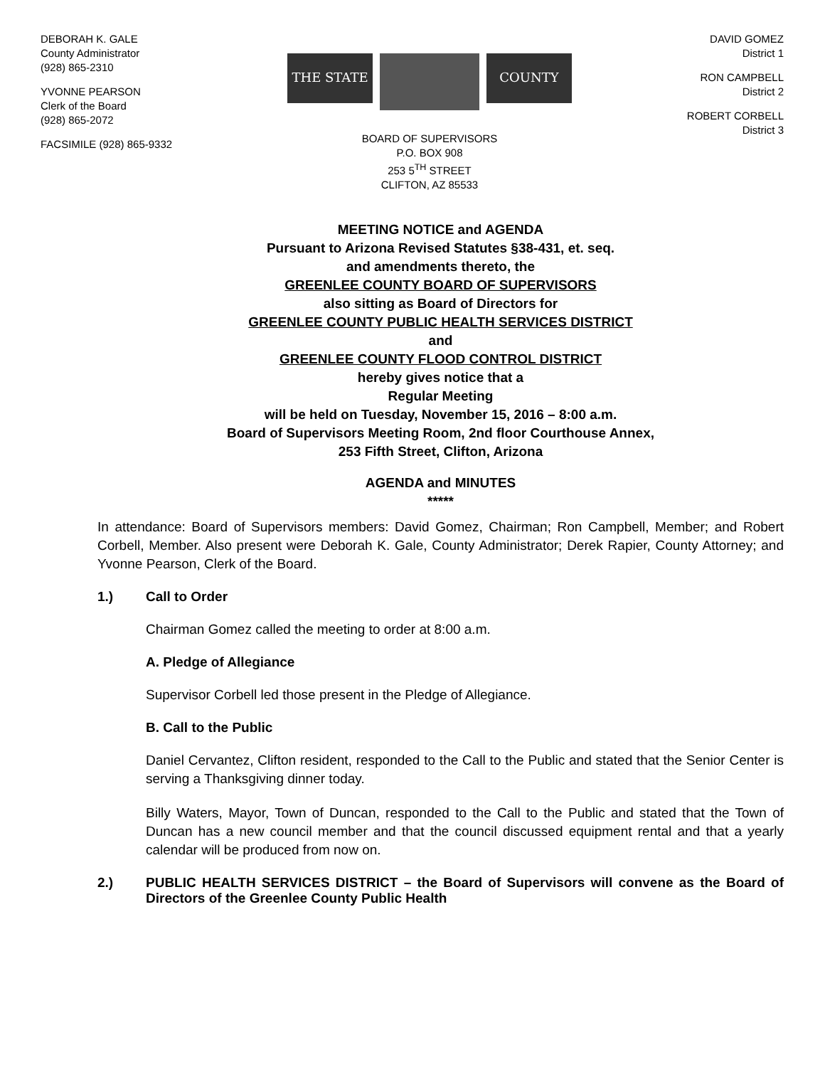DEBORAH K. GALE
County Administrator
(928) 865-2310
YVONNE PEARSON
Clerk of the Board
(928) 865-2072
FACSIMILE (928) 865-9332
THE STATE
COUNTY
BOARD OF SUPERVISORS
P.O. BOX 908
253 5<sup>TH</sup> STREET
CLIFTON, AZ 85533
DAVID GOMEZ
District 1
RON CAMPBELL
District 2
ROBERT CORBELL
District 3
MEETING NOTICE and AGENDA
Pursuant to Arizona Revised Statutes §38-431, et. seq.
and amendments thereto, the
GREENLEE COUNTY BOARD OF SUPERVISORS
also sitting as Board of Directors for
GREENLEE COUNTY PUBLIC HEALTH SERVICES DISTRICT
and
GREENLEE COUNTY FLOOD CONTROL DISTRICT
hereby gives notice that a
Regular Meeting
will be held on Tuesday, November 15, 2016 – 8:00 a.m.
Board of Supervisors Meeting Room, 2nd floor Courthouse Annex,
253 Fifth Street, Clifton, Arizona
AGENDA and MINUTES
*****
In attendance: Board of Supervisors members: David Gomez, Chairman; Ron Campbell, Member; and Robert Corbell, Member. Also present were Deborah K. Gale, County Administrator; Derek Rapier, County Attorney; and Yvonne Pearson, Clerk of the Board.
1.) Call to Order
Chairman Gomez called the meeting to order at 8:00 a.m.
A. Pledge of Allegiance
Supervisor Corbell led those present in the Pledge of Allegiance.
B. Call to the Public
Daniel Cervantez, Clifton resident, responded to the Call to the Public and stated that the Senior Center is serving a Thanksgiving dinner today.
Billy Waters, Mayor, Town of Duncan, responded to the Call to the Public and stated that the Town of Duncan has a new council member and that the council discussed equipment rental and that a yearly calendar will be produced from now on.
2.) PUBLIC HEALTH SERVICES DISTRICT – the Board of Supervisors will convene as the Board of Directors of the Greenlee County Public Health